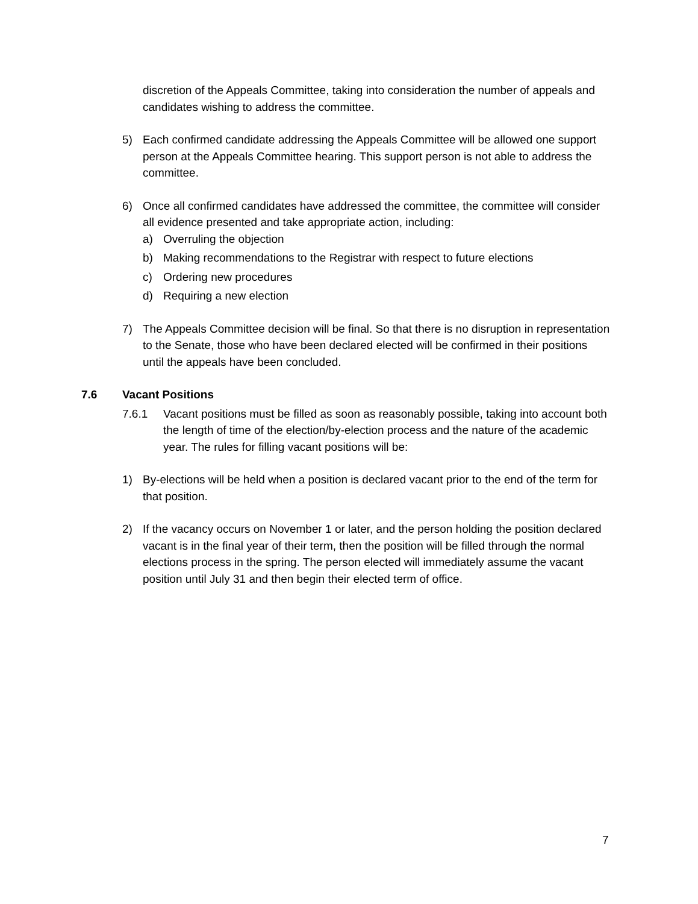discretion of the Appeals Committee, taking into consideration the number of appeals and candidates wishing to address the committee.
5) Each confirmed candidate addressing the Appeals Committee will be allowed one support person at the Appeals Committee hearing. This support person is not able to address the committee.
6) Once all confirmed candidates have addressed the committee, the committee will consider all evidence presented and take appropriate action, including:
a) Overruling the objection
b) Making recommendations to the Registrar with respect to future elections
c) Ordering new procedures
d) Requiring a new election
7) The Appeals Committee decision will be final. So that there is no disruption in representation to the Senate, those who have been declared elected will be confirmed in their positions until the appeals have been concluded.
7.6 Vacant Positions
7.6.1 Vacant positions must be filled as soon as reasonably possible, taking into account both the length of time of the election/by-election process and the nature of the academic year. The rules for filling vacant positions will be:
1) By-elections will be held when a position is declared vacant prior to the end of the term for that position.
2) If the vacancy occurs on November 1 or later, and the person holding the position declared vacant is in the final year of their term, then the position will be filled through the normal elections process in the spring. The person elected will immediately assume the vacant position until July 31 and then begin their elected term of office.
7